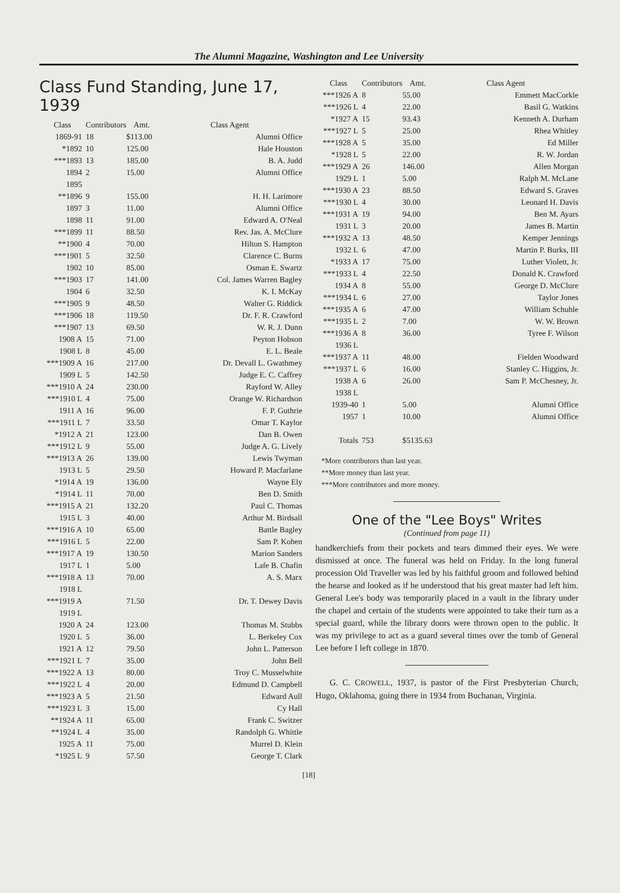The Alumni Magazine, Washington and Lee University
Class Fund Standing, June 17, 1939
| Class | Contributors | Amt. | Class Agent |
| --- | --- | --- | --- |
| 1869-91 | 18 | $113.00 | Alumni Office |
| *1892 | 10 | 125.00 | Hale Houston |
| ***1893 | 13 | 185.00 | B. A. Judd |
| 1894 | 2 | 15.00 | Alumni Office |
| 1895 | | | |
| **1896 | 9 | 155.00 | H. H. Larimore |
| 1897 | 3 | 11.00 | Alumni Office |
| 1898 | 11 | 91.00 | Edward A. O'Neal |
| ***1899 | 11 | 88.50 | Rev. Jas. A. McClure |
| **1900 | 4 | 70.00 | Hilton S. Hampton |
| ***1901 | 5 | 32.50 | Clarence C. Burns |
| 1902 | 10 | 85.00 | Osman E. Swartz |
| ***1903 | 17 | 141.00 | Col. James Warren Bagley |
| 1904 | 6 | 32.50 | K. I. McKay |
| ***1905 | 9 | 48.50 | Walter G. Riddick |
| ***1906 | 18 | 119.50 | Dr. F. R. Crawford |
| ***1907 | 13 | 69.50 | W. R. J. Dunn |
| 1908 A | 15 | 71.00 | Peyton Hobson |
| 1908 L | 8 | 45.00 | E. L. Beale |
| ***1909 A | 16 | 217.00 | Dr. Devall L. Gwathmey |
| 1909 L | 5 | 142.50 | Judge E. C. Caffrey |
| ***1910 A | 24 | 230.00 | Rayford W. Alley |
| ***1910 L | 4 | 75.00 | Orange W. Richardson |
| 1911 A | 16 | 96.00 | F. P. Guthrie |
| ***1911 L | 7 | 33.50 | Omar T. Kaylor |
| *1912 A | 21 | 123.00 | Dan B. Owen |
| ***1912 L | 9 | 55.00 | Judge A. G. Lively |
| ***1913 A | 26 | 139.00 | Lewis Twyman |
| 1913 L | 5 | 29.50 | Howard P. Macfarlane |
| *1914 A | 19 | 136.00 | Wayne Ely |
| *1914 L | 11 | 70.00 | Ben D. Smith |
| ***1915 A | 21 | 132.20 | Paul C. Thomas |
| 1915 L | 3 | 40.00 | Arthur M. Birdsall |
| ***1916 A | 10 | 65.00 | Battle Bagley |
| ***1916 L | 5 | 22.00 | Sam P. Kohen |
| ***1917 A | 19 | 130.50 | Marion Sanders |
| 1917 L | 1 | 5.00 | Lafe B. Chafin |
| ***1918 A | 13 | 70.00 | A. S. Marx |
| 1918 L | | | |
| ***1919 A | | 71.50 | Dr. T. Dewey Davis |
| 1919 L | | | |
| 1920 A | 24 | 123.00 | Thomas M. Stubbs |
| 1920 L | 5 | 36.00 | L. Berkeley Cox |
| 1921 A | 12 | 79.50 | John L. Patterson |
| ***1921 L | 7 | 35.00 | John Bell |
| ***1922 A | 13 | 80.00 | Troy C. Musselwhite |
| ***1922 L | 4 | 20.00 | Edmund D. Campbell |
| ***1923 A | 5 | 21.50 | Edward Aull |
| ***1923 L | 3 | 15.00 | Cy Hall |
| **1924 A | 11 | 65.00 | Frank C. Switzer |
| **1924 L | 4 | 35.00 | Randolph G. Whittle |
| 1925 A | 11 | 75.00 | Murrel D. Klein |
| *1925 L | 9 | 57.50 | George T. Clark |
| Class | Contributors | Amt. | Class Agent |
| --- | --- | --- | --- |
| ***1926 A | 8 | 55.00 | Emmett MacCorkle |
| ***1926 L | 4 | 22.00 | Basil G. Watkins |
| *1927 A | 15 | 93.43 | Kenneth A. Durham |
| ***1927 L | 5 | 25.00 | Rhea Whitley |
| ***1928 A | 5 | 35.00 | Ed Miller |
| *1928 L | 5 | 22.00 | R. W. Jordan |
| ***1929 A | 26 | 146.00 | Allen Morgan |
| 1929 L | 1 | 5.00 | Ralph M. McLane |
| ***1930 A | 23 | 88.50 | Edward S. Graves |
| ***1930 L | 4 | 30.00 | Leonard H. Davis |
| ***1931 A | 19 | 94.00 | Ben M. Ayars |
| 1931 L | 3 | 20.00 | James B. Martin |
| ***1932 A | 13 | 48.50 | Kemper Jennings |
| 1932 L | 6 | 47.00 | Martin P. Burks, III |
| *1933 A | 17 | 75.00 | Luther Violett, Jr. |
| ***1933 L | 4 | 22.50 | Donald K. Crawford |
| 1934 A | 8 | 55.00 | George D. McClure |
| ***1934 L | 6 | 27.00 | Taylor Jones |
| ***1935 A | 6 | 47.00 | William Schuhle |
| ***1935 L | 2 | 7.00 | W. W. Brown |
| ***1936 A | 8 | 36.00 | Tyree F. Wilson |
| 1936 L | | | |
| ***1937 A | 11 | 48.00 | Fielden Woodward |
| ***1937 L | 6 | 16.00 | Stanley C. Higgins, Jr. |
| 1938 A | 6 | 26.00 | Sam P. McChesney, Jr. |
| 1938 L | | | |
| 1939-40 | 1 | 5.00 | Alumni Office |
| 1957 | 1 | 10.00 | Alumni Office |
| Totals | 753 | $5135.63 | |
*More contributors than last year.
**More money than last year.
***More contributors and more money.
One of the "Lee Boys" Writes
(Continued from page 11)
handkerchiefs from their pockets and tears dimmed their eyes. We were dismissed at once. The funeral was held on Friday. In the long funeral procession Old Traveller was led by his faithful groom and followed behind the hearse and looked as if he understood that his great master had left him. General Lee's body was temporarily placed in a vault in the library under the chapel and certain of the students were appointed to take their turn as a special guard, while the library doors were thrown open to the public. It was my privilege to act as a guard several times over the tomb of General Lee before I left college in 1870.
G. C. CROWELL, 1937, is pastor of the First Presbyterian Church, Hugo, Oklahoma, going there in 1934 from Buchanan, Virginia.
[18]